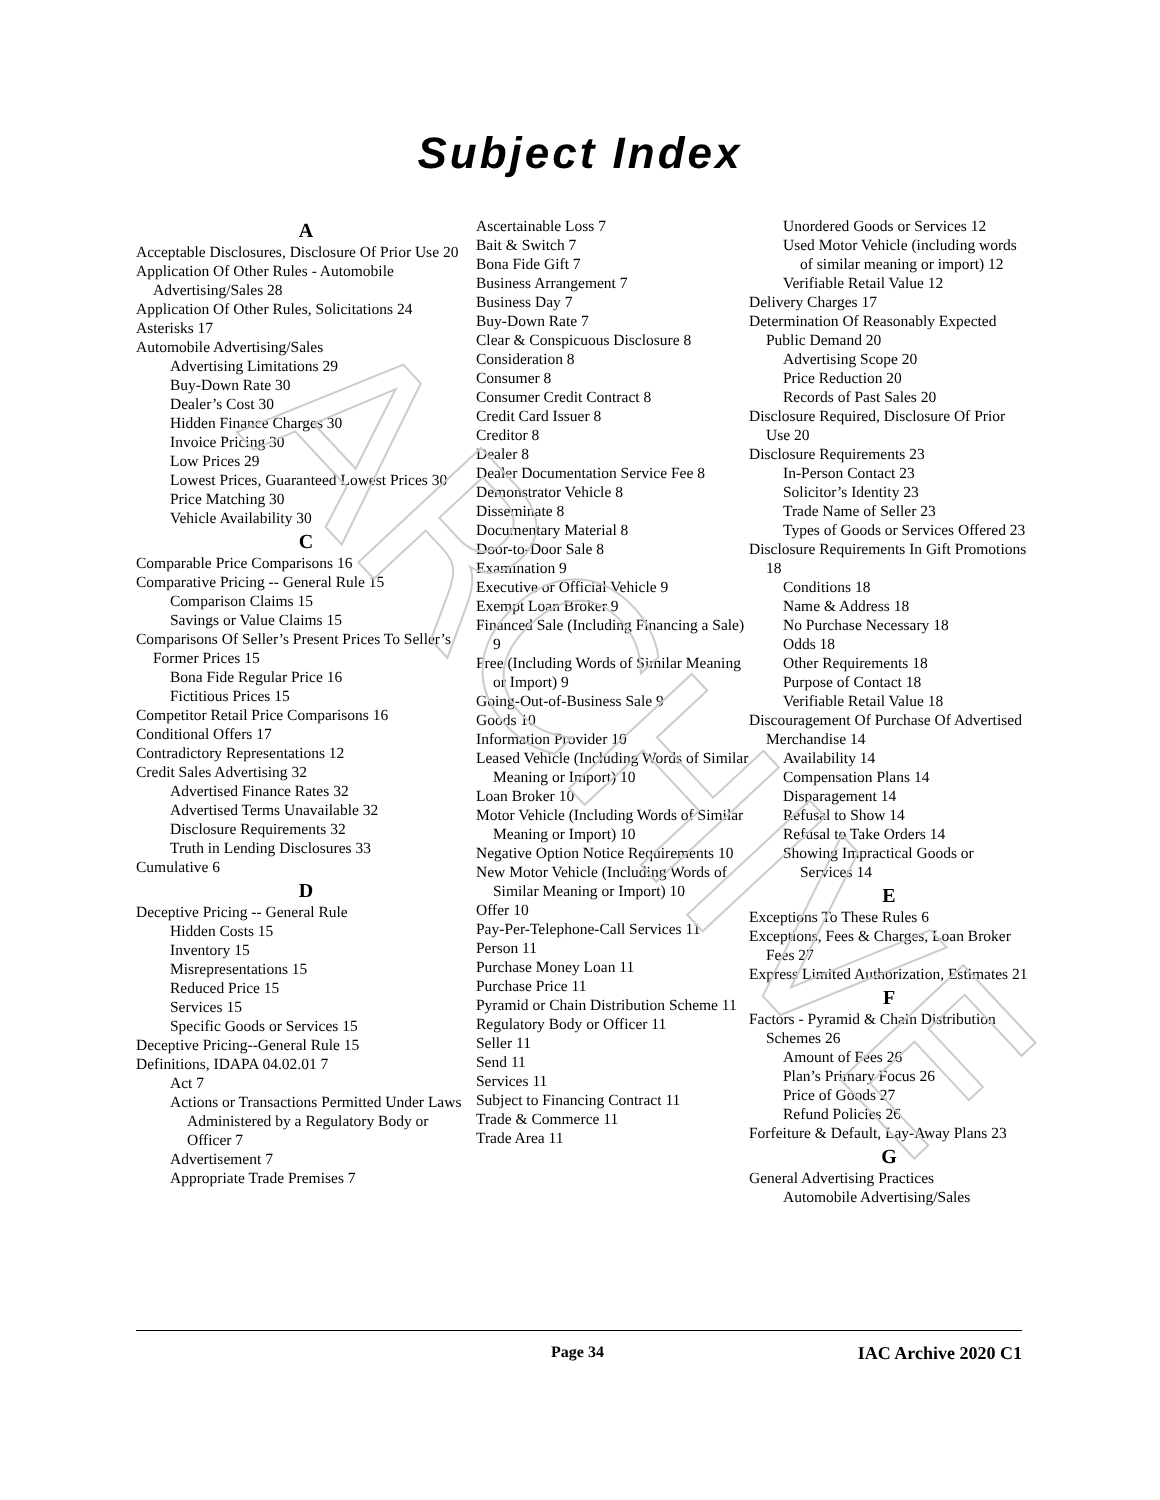ARCHIVE
Subject Index
A
Acceptable Disclosures, Disclosure Of Prior Use 20
Application Of Other Rules - Automobile Advertising/Sales 28
Application Of Other Rules, Solicitations 24
Asterisks 17
Automobile Advertising/Sales
Advertising Limitations 29
Buy-Down Rate 30
Dealer’s Cost 30
Hidden Finance Charges 30
Invoice Pricing 30
Low Prices 29
Lowest Prices, Guaranteed Lowest Prices 30
Price Matching 30
Vehicle Availability 30
C
Comparable Price Comparisons 16
Comparative Pricing -- General Rule 15
Comparison Claims 15
Savings or Value Claims 15
Comparisons Of Seller’s Present Prices To Seller’s Former Prices 15
Bona Fide Regular Price 16
Fictitious Prices 15
Competitor Retail Price Comparisons 16
Conditional Offers 17
Contradictory Representations 12
Credit Sales Advertising 32
Advertised Finance Rates 32
Advertised Terms Unavailable 32
Disclosure Requirements 32
Truth in Lending Disclosures 33
Cumulative 6
D
Deceptive Pricing -- General Rule
Hidden Costs 15
Inventory 15
Misrepresentations 15
Reduced Price 15
Services 15
Specific Goods or Services 15
Deceptive Pricing--General Rule 15
Definitions, IDAPA 04.02.01 7
Act 7
Actions or Transactions Permitted Under Laws Administered by a Regulatory Body or Officer 7
Advertisement 7
Appropriate Trade Premises 7
Ascertainable Loss 7
Bait & Switch 7
Bona Fide Gift 7
Business Arrangement 7
Business Day 7
Buy-Down Rate 7
Clear & Conspicuous Disclosure 8
Consideration 8
Consumer 8
Consumer Credit Contract 8
Credit Card Issuer 8
Creditor 8
Dealer 8
Dealer Documentation Service Fee 8
Demonstrator Vehicle 8
Disseminate 8
Documentary Material 8
Door-to-Door Sale 8
Examination 9
Executive or Official Vehicle 9
Exempt Loan Broker 9
Financed Sale (Including Financing a Sale) 9
Free (Including Words of Similar Meaning or Import) 9
Going-Out-of-Business Sale 9
Goods 10
Information Provider 10
Leased Vehicle (Including Words of Similar Meaning or Import) 10
Loan Broker 10
Motor Vehicle (Including Words of Similar Meaning or Import) 10
Negative Option Notice Requirements 10
New Motor Vehicle (Including Words of Similar Meaning or Import) 10
Offer 10
Pay-Per-Telephone-Call Services 11
Person 11
Purchase Money Loan 11
Purchase Price 11
Pyramid or Chain Distribution Scheme 11
Regulatory Body or Officer 11
Seller 11
Send 11
Services 11
Subject to Financing Contract 11
Trade & Commerce 11
Trade Area 11
Unordered Goods or Services 12
Used Motor Vehicle (including words of similar meaning or import) 12
Verifiable Retail Value 12
Delivery Charges 17
Determination Of Reasonably Expected Public Demand 20
Advertising Scope 20
Price Reduction 20
Records of Past Sales 20
Disclosure Required, Disclosure Of Prior Use 20
Disclosure Requirements 23
In-Person Contact 23
Solicitor’s Identity 23
Trade Name of Seller 23
Types of Goods or Services Offered 23
Disclosure Requirements In Gift Promotions 18
Conditions 18
Name & Address 18
No Purchase Necessary 18
Odds 18
Other Requirements 18
Purpose of Contact 18
Verifiable Retail Value 18
Discouragement Of Purchase Of Advertised Merchandise 14
Availability 14
Compensation Plans 14
Disparagement 14
Refusal to Show 14
Refusal to Take Orders 14
Showing Impractical Goods or Services 14
E
Exceptions To These Rules 6
Exceptions, Fees & Charges, Loan Broker Fees 27
Express Limited Authorization, Estimates 21
F
Factors - Pyramid & Chain Distribution Schemes 26
Amount of Fees 26
Plan’s Primary Focus 26
Price of Goods 27
Refund Policies 26
Forfeiture & Default, Lay-Away Plans 23
G
General Advertising Practices
Automobile Advertising/Sales
Page 34 IAC Archive 2020 C1